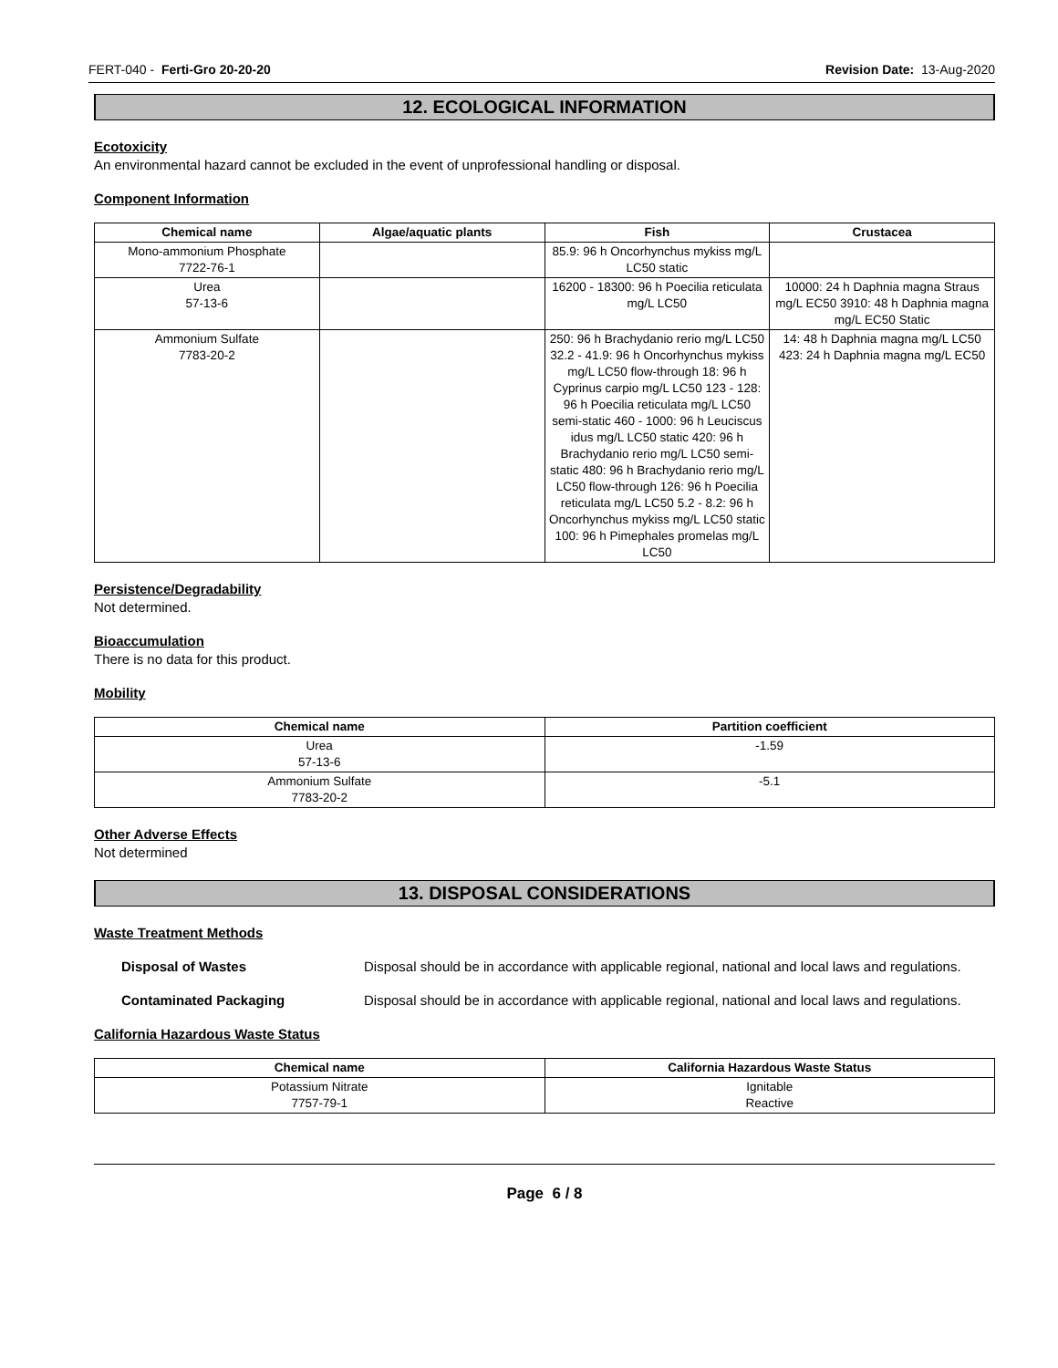FERT-040 - Ferti-Gro 20-20-20 Revision Date: 13-Aug-2020
12. ECOLOGICAL INFORMATION
Ecotoxicity
An environmental hazard cannot be excluded in the event of unprofessional handling or disposal.
Component Information
| Chemical name | Algae/aquatic plants | Fish | Crustacea |
| --- | --- | --- | --- |
| Mono-ammonium Phosphate 7722-76-1 | | 85.9: 96 h Oncorhynchus mykiss mg/L LC50 static | |
| Urea 57-13-6 | | 16200 - 18300: 96 h Poecilia reticulata mg/L LC50 | 10000: 24 h Daphnia magna Straus mg/L EC50 3910: 48 h Daphnia magna mg/L EC50 Static |
| Ammonium Sulfate 7783-20-2 | | 250: 96 h Brachydanio rerio mg/L LC50 32.2 - 41.9: 96 h Oncorhynchus mykiss mg/L LC50 flow-through 18: 96 h Cyprinus carpio mg/L LC50 123 - 128: 96 h Poecilia reticulata mg/L LC50 semi-static 460 - 1000: 96 h Leuciscus idus mg/L LC50 static 420: 96 h Brachydanio rerio mg/L LC50 semi-static 480: 96 h Brachydanio rerio mg/L LC50 flow-through 126: 96 h Poecilia reticulata mg/L LC50 5.2 - 8.2: 96 h Oncorhynchus mykiss mg/L LC50 static 100: 96 h Pimephales promelas mg/L LC50 | 14: 48 h Daphnia magna mg/L LC50 423: 24 h Daphnia magna mg/L EC50 |
Persistence/Degradability
Not determined.
Bioaccumulation
There is no data for this product.
Mobility
| Chemical name | Partition coefficient |
| --- | --- |
| Urea 57-13-6 | -1.59 |
| Ammonium Sulfate 7783-20-2 | -5.1 |
Other Adverse Effects
Not determined
13. DISPOSAL CONSIDERATIONS
Waste Treatment Methods
Disposal of Wastes Disposal should be in accordance with applicable regional, national and local laws and regulations.
Contaminated Packaging Disposal should be in accordance with applicable regional, national and local laws and regulations.
California Hazardous Waste Status
| Chemical name | California Hazardous Waste Status |
| --- | --- |
| Potassium Nitrate 7757-79-1 | Ignitable Reactive |
Page 6 / 8